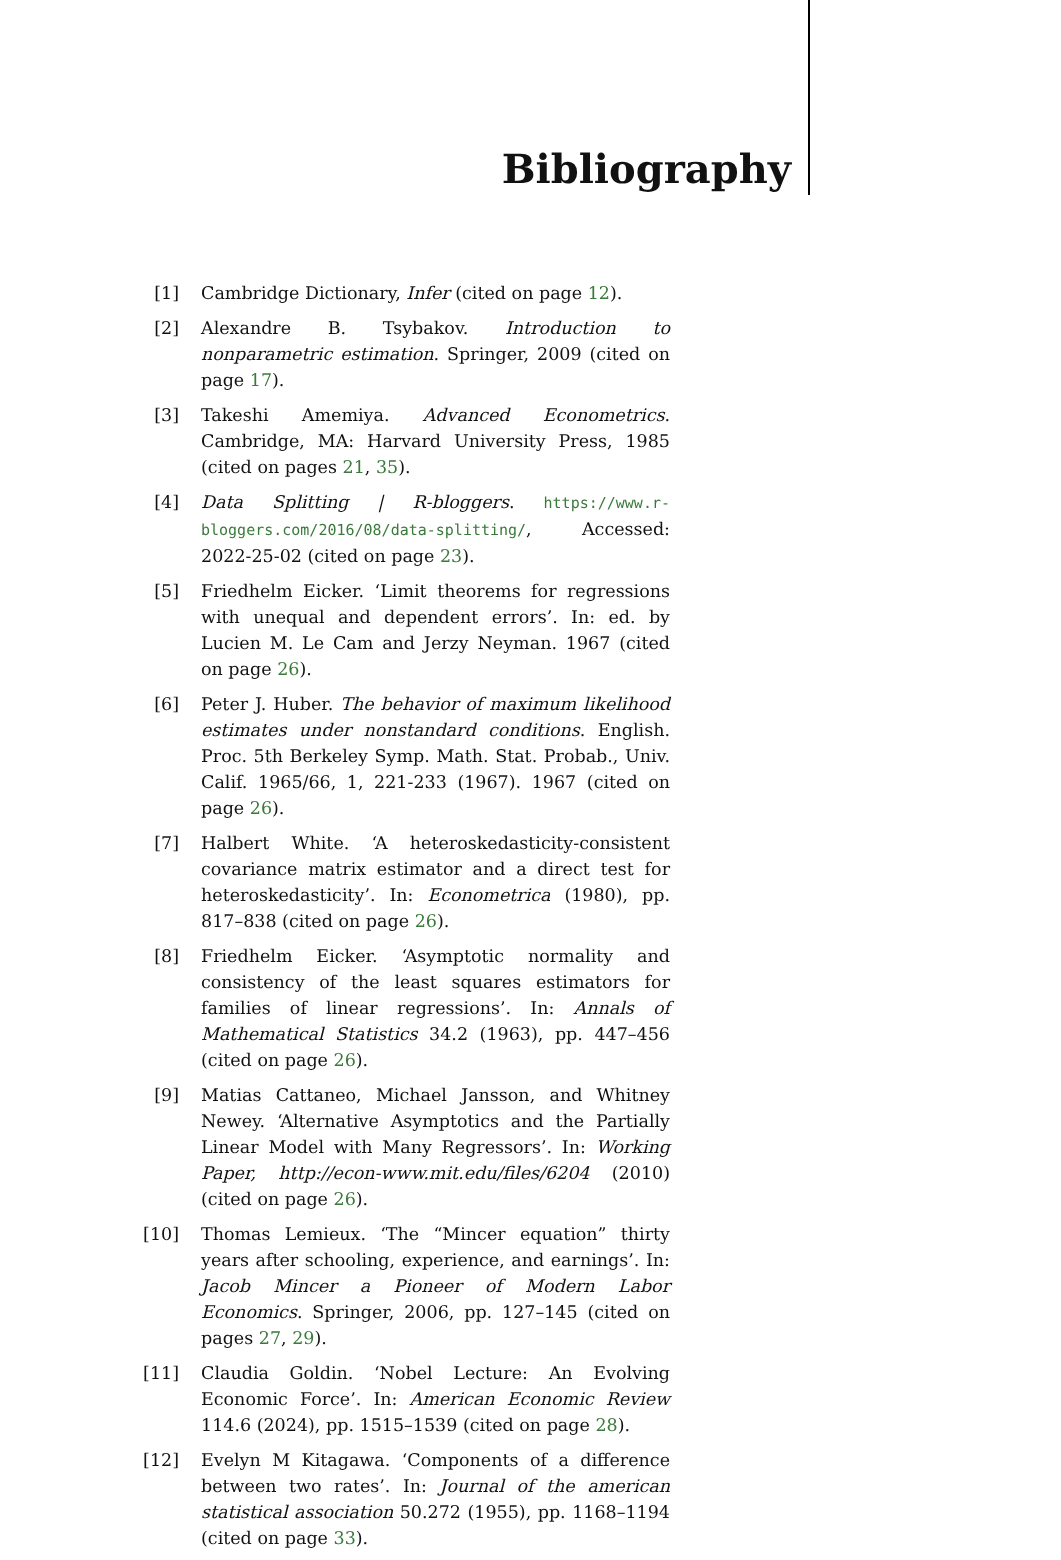Bibliography
[1] Cambridge Dictionary, Infer (cited on page 12).
[2] Alexandre B. Tsybakov. Introduction to nonparametric estimation. Springer, 2009 (cited on page 17).
[3] Takeshi Amemiya. Advanced Econometrics. Cambridge, MA: Harvard University Press, 1985 (cited on pages 21, 35).
[4] Data Splitting | R-bloggers. https://www.r-bloggers.com/2016/08/data-splitting/, Accessed: 2022-25-02 (cited on page 23).
[5] Friedhelm Eicker. ‘Limit theorems for regressions with unequal and dependent errors’. In: ed. by Lucien M. Le Cam and Jerzy Neyman. 1967 (cited on page 26).
[6] Peter J. Huber. The behavior of maximum likelihood estimates under nonstandard conditions. English. Proc. 5th Berkeley Symp. Math. Stat. Probab., Univ. Calif. 1965/66, 1, 221-233 (1967). 1967 (cited on page 26).
[7] Halbert White. ‘A heteroskedasticity-consistent covariance matrix estimator and a direct test for heteroskedasticity’. In: Econometrica (1980), pp. 817–838 (cited on page 26).
[8] Friedhelm Eicker. ‘Asymptotic normality and consistency of the least squares estimators for families of linear regressions’. In: Annals of Mathematical Statistics 34.2 (1963), pp. 447–456 (cited on page 26).
[9] Matias Cattaneo, Michael Jansson, and Whitney Newey. ‘Alternative Asymptotics and the Partially Linear Model with Many Regressors’. In: Working Paper, http://econ-www.mit.edu/files/6204 (2010) (cited on page 26).
[10] Thomas Lemieux. ‘The “Mincer equation” thirty years after schooling, experience, and earnings’. In: Jacob Mincer a Pioneer of Modern Labor Economics. Springer, 2006, pp. 127–145 (cited on pages 27, 29).
[11] Claudia Goldin. ‘Nobel Lecture: An Evolving Economic Force’. In: American Economic Review 114.6 (2024), pp. 1515–1539 (cited on page 28).
[12] Evelyn M Kitagawa. ‘Components of a difference between two rates’. In: Journal of the american statistical association 50.272 (1955), pp. 1168–1194 (cited on page 33).